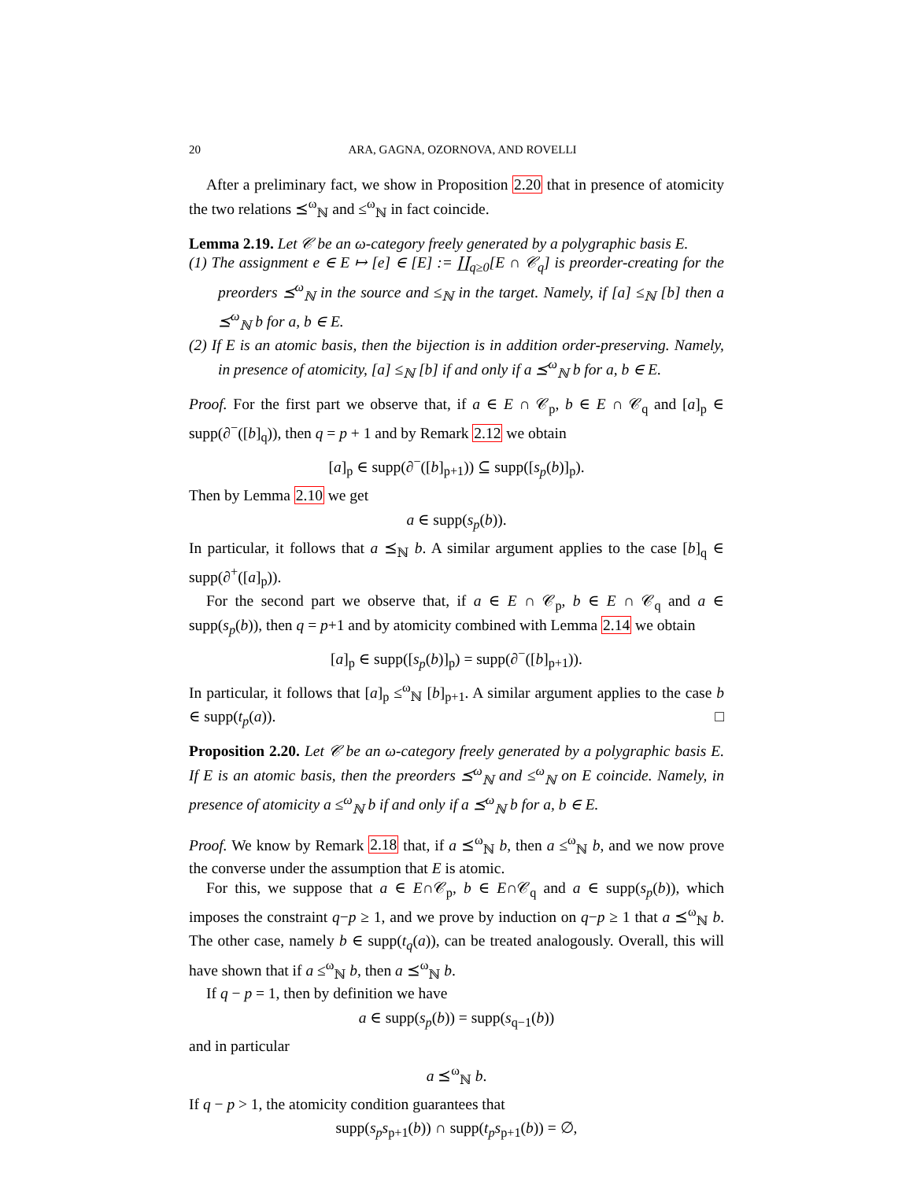20 ARA, GAGNA, OZORNOVA, AND ROVELLI
After a preliminary fact, we show in Proposition 2.20 that in presence of atomicity the two relations ⪯<sup>ω</sup><sub>ℕ</sub> and ≤<sup>ω</sup><sub>ℕ</sub> in fact coincide.
Lemma 2.19. Let 𝒞 be an ω-category freely generated by a polygraphic basis E.
(1) The assignment e ∈ E ↦ [e] ∈ [E] := ∐<sub>q≥0</sub>[E ∩ 𝒞<sub>q</sub>] is preorder-creating for the preorders ⪯<sup>ω</sup><sub>ℕ</sub> in the source and ≤<sub>ℕ</sub> in the target. Namely, if [a] ≤<sub>ℕ</sub> [b] then a ⪯<sup>ω</sup><sub>ℕ</sub> b for a, b ∈ E.
(2) If E is an atomic basis, then the bijection is in addition order-preserving. Namely, in presence of atomicity, [a] ≤<sub>ℕ</sub> [b] if and only if a ⪯<sup>ω</sup><sub>ℕ</sub> b for a, b ∈ E.
Proof. For the first part we observe that, if a ∈ E ∩ 𝒞<sub>p</sub>, b ∈ E ∩ 𝒞<sub>q</sub> and [a]<sub>p</sub> ∈ supp(∂<sup>−</sup>([b]<sub>q</sub>)), then q = p + 1 and by Remark 2.12 we obtain
[a]<sub>p</sub> ∈ supp(∂<sup>−</sup>([b]<sub>p+1</sub>)) ⊆ supp([s<sub>p</sub>(b)]<sub>p</sub>).
Then by Lemma 2.10 we get
a ∈ supp(s<sub>p</sub>(b)).
In particular, it follows that a ⪯<sub>ℕ</sub> b. A similar argument applies to the case [b]<sub>q</sub> ∈ supp(∂<sup>+</sup>([a]<sub>p</sub>)).
For the second part we observe that, if a ∈ E ∩ 𝒞<sub>p</sub>, b ∈ E ∩ 𝒞<sub>q</sub> and a ∈ supp(s<sub>p</sub>(b)), then q = p+1 and by atomicity combined with Lemma 2.14 we obtain
[a]<sub>p</sub> ∈ supp([s<sub>p</sub>(b)]<sub>p</sub>) = supp(∂<sup>−</sup>([b]<sub>p+1</sub>)).
In particular, it follows that [a]<sub>p</sub> ≤<sup>ω</sup><sub>ℕ</sub> [b]<sub>p+1</sub>. A similar argument applies to the case b ∈ supp(t<sub>p</sub>(a)). □
Proposition 2.20. Let 𝒞 be an ω-category freely generated by a polygraphic basis E. If E is an atomic basis, then the preorders ⪯<sup>ω</sup><sub>ℕ</sub> and ≤<sup>ω</sup><sub>ℕ</sub> on E coincide. Namely, in presence of atomicity a ≤<sup>ω</sup><sub>ℕ</sub> b if and only if a ⪯<sup>ω</sup><sub>ℕ</sub> b for a, b ∈ E.
Proof. We know by Remark 2.18 that, if a ⪯<sup>ω</sup><sub>ℕ</sub> b, then a ≤<sup>ω</sup><sub>ℕ</sub> b, and we now prove the converse under the assumption that E is atomic.
For this, we suppose that a ∈ E∩𝒞<sub>p</sub>, b ∈ E∩𝒞<sub>q</sub> and a ∈ supp(s<sub>p</sub>(b)), which imposes the constraint q−p ≥ 1, and we prove by induction on q−p ≥ 1 that a ⪯<sup>ω</sup><sub>ℕ</sub> b. The other case, namely b ∈ supp(t<sub>q</sub>(a)), can be treated analogously. Overall, this will have shown that if a ≤<sup>ω</sup><sub>ℕ</sub> b, then a ⪯<sup>ω</sup><sub>ℕ</sub> b.
If q − p = 1, then by definition we have
a ∈ supp(s<sub>p</sub>(b)) = supp(s<sub>q−1</sub>(b))
and in particular
a ⪯<sup>ω</sup><sub>ℕ</sub> b.
If q − p > 1, the atomicity condition guarantees that
supp(s<sub>p</sub>s<sub>p+1</sub>(b)) ∩ supp(t<sub>p</sub>s<sub>p+1</sub>(b)) = ∅,